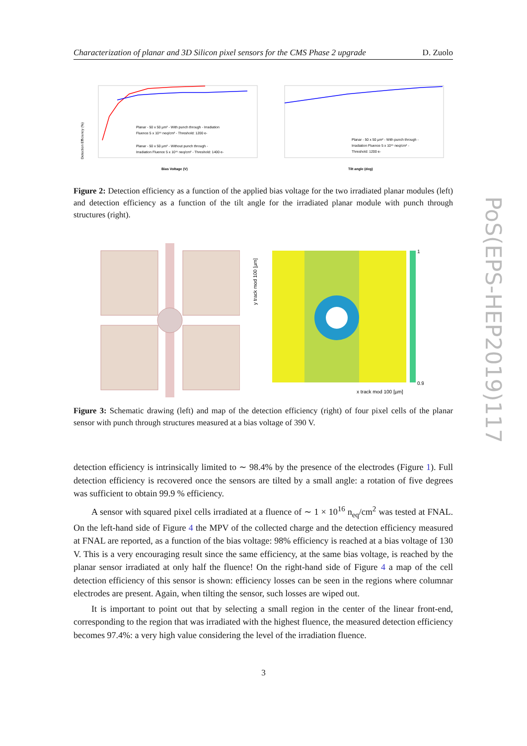Characterization of planar and 3D Silicon pixel sensors for the CMS Phase 2 upgrade D. Zuolo
Detection Efficiency (%)
Planar - 50 x 50 µm² - With punch through - Irradiation
Fluence 5 x 10¹⁵ neq/cm² - Threshold: 1200 e-
Planar - 50 x 50 µm² - Without punch through -
Irradiation Fluence 5 x 10¹⁵ neq/cm² - Threshold: 1400 e-
Bias Voltage (V)
Planar - 50 x 50 µm² - With punch through -
Irradiation Fluence 5 x 10¹⁵ neq/cm² -
Threshold: 1200 e-
Tilt angle (deg)
Figure 2: Detection efficiency as a function of the applied bias voltage for the two irradiated planar modules (left) and detection efficiency as a function of the tilt angle for the irradiated planar module with punch through structures (right).
y track mod 100 [µm]
x track mod 100 [µm]
1
0.9
Figure 3: Schematic drawing (left) and map of the detection efficiency (right) of four pixel cells of the planar sensor with punch through structures measured at a bias voltage of 390 V.
detection efficiency is intrinsically limited to ∼ 98.4% by the presence of the electrodes (Figure 1). Full detection efficiency is recovered once the sensors are tilted by a small angle: a rotation of five degrees was sufficient to obtain 99.9 % efficiency.
A sensor with squared pixel cells irradiated at a fluence of ∼ 1 × 10<sup>16</sup> n<sub>eq</sub>/cm<sup>2</sup> was tested at FNAL. On the left-hand side of Figure 4 the MPV of the collected charge and the detection efficiency measured at FNAL are reported, as a function of the bias voltage: 98% efficiency is reached at a bias voltage of 130 V. This is a very encouraging result since the same efficiency, at the same bias voltage, is reached by the planar sensor irradiated at only half the fluence! On the right-hand side of Figure 4 a map of the cell detection efficiency of this sensor is shown: efficiency losses can be seen in the regions where columnar electrodes are present. Again, when tilting the sensor, such losses are wiped out.
It is important to point out that by selecting a small region in the center of the linear front-end, corresponding to the region that was irradiated with the highest fluence, the measured detection efficiency becomes 97.4%: a very high value considering the level of the irradiation fluence.
PoS(EPS-HEP2019)117
3